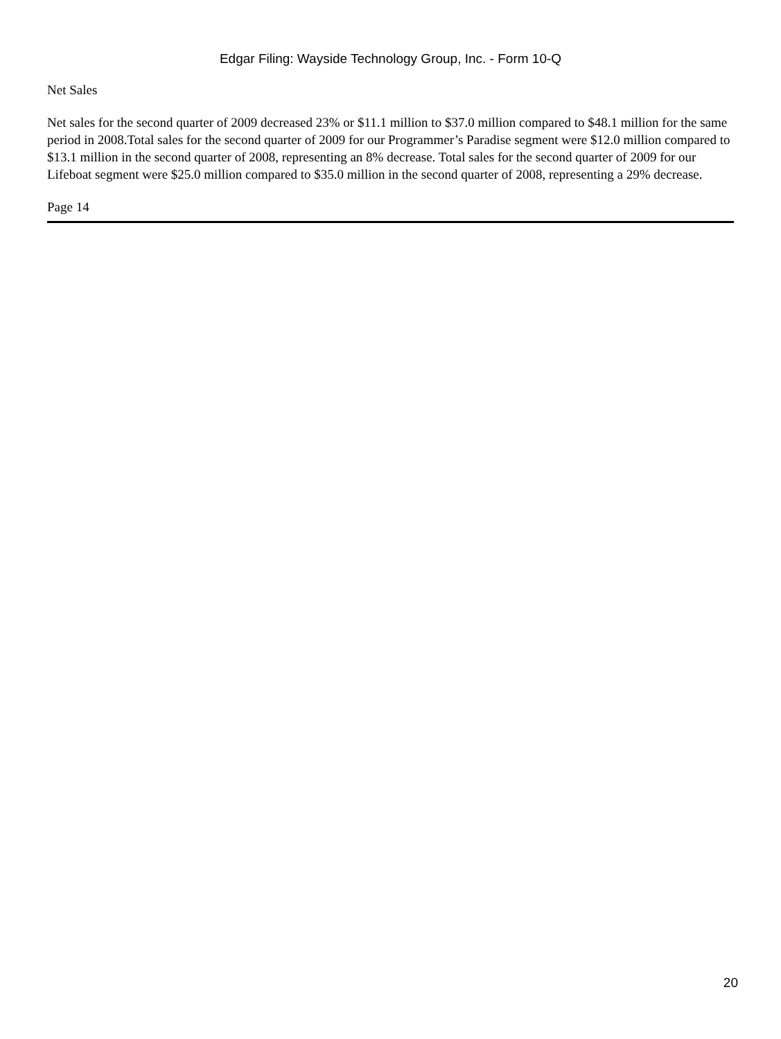Edgar Filing: Wayside Technology Group, Inc. - Form 10-Q
Net Sales
Net sales for the second quarter of 2009 decreased 23% or $11.1 million to $37.0 million compared to $48.1 million for the same period in 2008.Total sales for the second quarter of 2009 for our Programmer’s Paradise segment were $12.0 million compared to $13.1 million in the second quarter of 2008, representing an 8% decrease. Total sales for the second quarter of 2009 for our Lifeboat segment were $25.0 million compared to $35.0 million in the second quarter of 2008, representing a 29% decrease.
Page 14
20